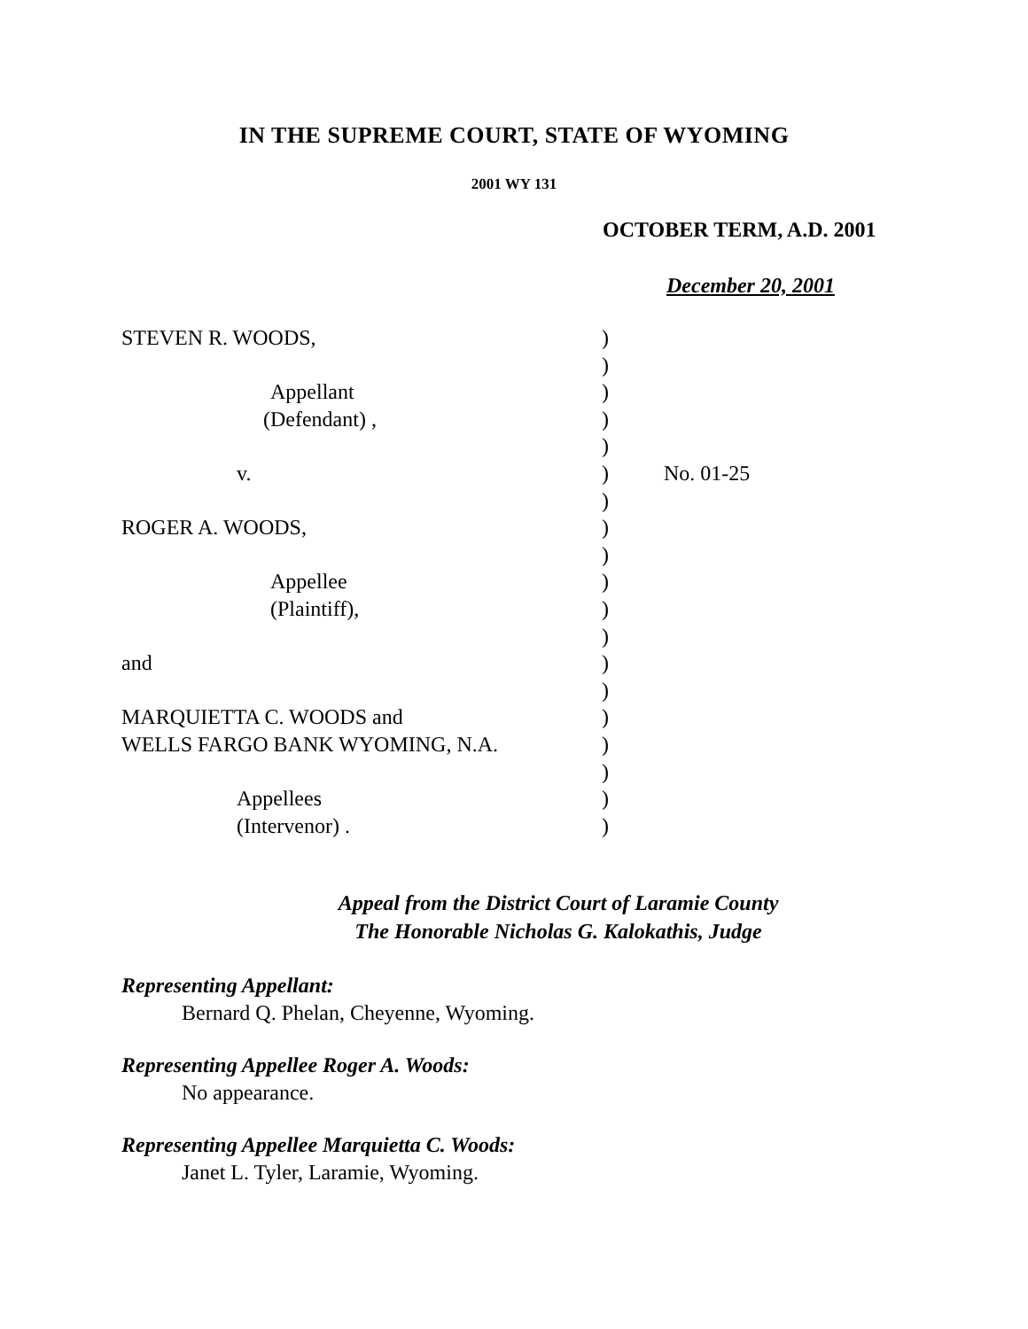IN THE SUPREME COURT, STATE OF WYOMING
2001 WY 131
OCTOBER TERM, A.D. 2001
December 20, 2001
| STEVEN R. WOODS, | ) | |
| | ) | |
| Appellant | ) | |
| (Defendant) , | ) | |
| | ) | |
| v. | ) | No. 01-25 |
| | ) | |
| ROGER A. WOODS, | ) | |
| | ) | |
| Appellee | ) | |
| (Plaintiff), | ) | |
| | ) | |
| and | ) | |
| | ) | |
| MARQUIETTA C. WOODS and | ) | |
| WELLS FARGO BANK WYOMING, N.A. | ) | |
| | ) | |
| Appellees | ) | |
| (Intervenor) . | ) | |
Appeal from the District Court of Laramie County
The Honorable Nicholas G. Kalokathis, Judge
Representing Appellant:
Bernard Q. Phelan, Cheyenne, Wyoming.
Representing Appellee Roger A. Woods:
No appearance.
Representing Appellee Marquietta C. Woods:
Janet L. Tyler, Laramie, Wyoming.